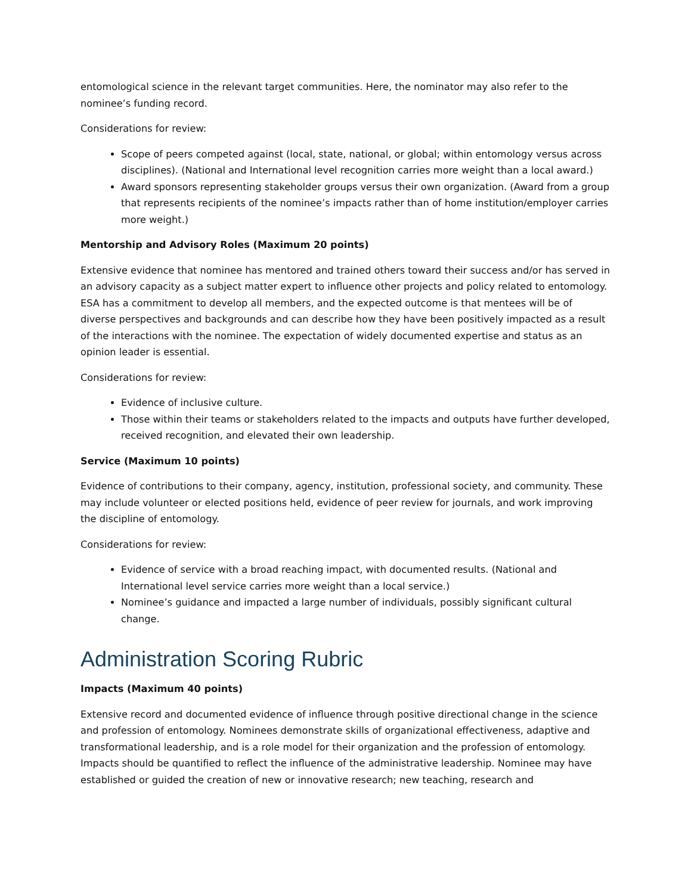entomological science in the relevant target communities. Here, the nominator may also refer to the nominee’s funding record.
Considerations for review:
Scope of peers competed against (local, state, national, or global; within entomology versus across disciplines). (National and International level recognition carries more weight than a local award.)
Award sponsors representing stakeholder groups versus their own organization. (Award from a group that represents recipients of the nominee’s impacts rather than of home institution/employer carries more weight.)
Mentorship and Advisory Roles (Maximum 20 points)
Extensive evidence that nominee has mentored and trained others toward their success and/or has served in an advisory capacity as a subject matter expert to influence other projects and policy related to entomology. ESA has a commitment to develop all members, and the expected outcome is that mentees will be of diverse perspectives and backgrounds and can describe how they have been positively impacted as a result of the interactions with the nominee. The expectation of widely documented expertise and status as an opinion leader is essential.
Considerations for review:
Evidence of inclusive culture.
Those within their teams or stakeholders related to the impacts and outputs have further developed, received recognition, and elevated their own leadership.
Service (Maximum 10 points)
Evidence of contributions to their company, agency, institution, professional society, and community. These may include volunteer or elected positions held, evidence of peer review for journals, and work improving the discipline of entomology.
Considerations for review:
Evidence of service with a broad reaching impact, with documented results. (National and International level service carries more weight than a local service.)
Nominee’s guidance and impacted a large number of individuals, possibly significant cultural change.
Administration Scoring Rubric
Impacts (Maximum 40 points)
Extensive record and documented evidence of influence through positive directional change in the science and profession of entomology. Nominees demonstrate skills of organizational effectiveness, adaptive and transformational leadership, and is a role model for their organization and the profession of entomology. Impacts should be quantified to reflect the influence of the administrative leadership. Nominee may have established or guided the creation of new or innovative research; new teaching, research and